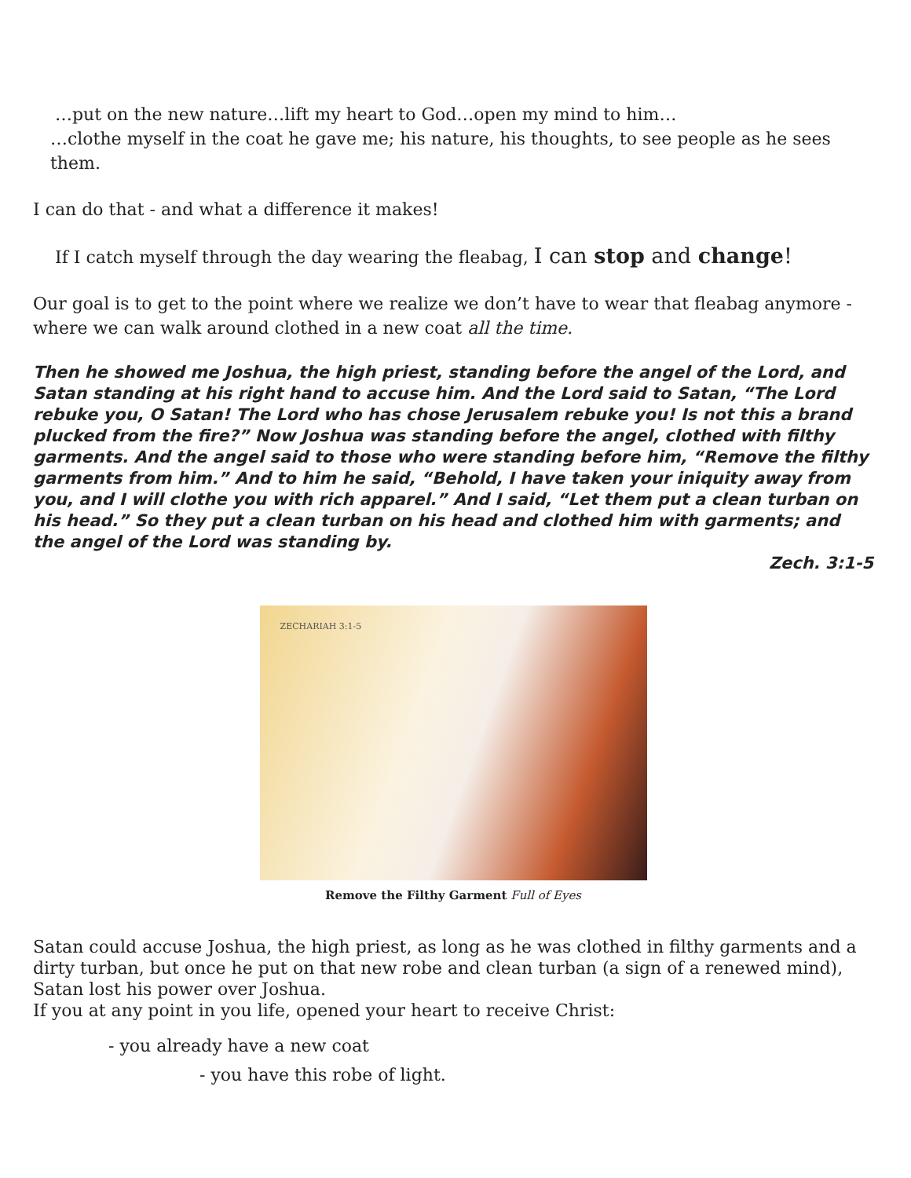…put on the new nature…lift my heart to God…open my mind to him…
…clothe myself in the coat he gave me; his nature, his thoughts, to see people as he sees them.
I can do that - and what a difference it makes!
If I catch myself through the day wearing the fleabag, I can stop and change!
Our goal is to get to the point where we realize we don’t have to wear that fleabag anymore - where we can walk around clothed in a new coat all the time.
Then he showed me Joshua, the high priest, standing before the angel of the Lord, and Satan standing at his right hand to accuse him. And the Lord said to Satan, “The Lord rebuke you, O Satan! The Lord who has chose Jerusalem rebuke you! Is not this a brand plucked from the fire?” Now Joshua was standing before the angel, clothed with filthy garments. And the angel said to those who were standing before him, “Remove the filthy garments from him.” And to him he said, “Behold, I have taken your iniquity away from you, and I will clothe you with rich apparel.” And I said, “Let them put a clean turban on his head.” So they put a clean turban on his head and clothed him with garments; and the angel of the Lord was standing by.
Zech. 3:1-5
ZECHARIAH 3:1-5
Remove the Filthy Garment Full of Eyes
Satan could accuse Joshua, the high priest, as long as he was clothed in filthy garments and a dirty turban, but once he put on that new robe and clean turban (a sign of a renewed mind), Satan lost his power over Joshua.
If you at any point in you life, opened your heart to receive Christ:
- you already have a new coat
- you have this robe of light.